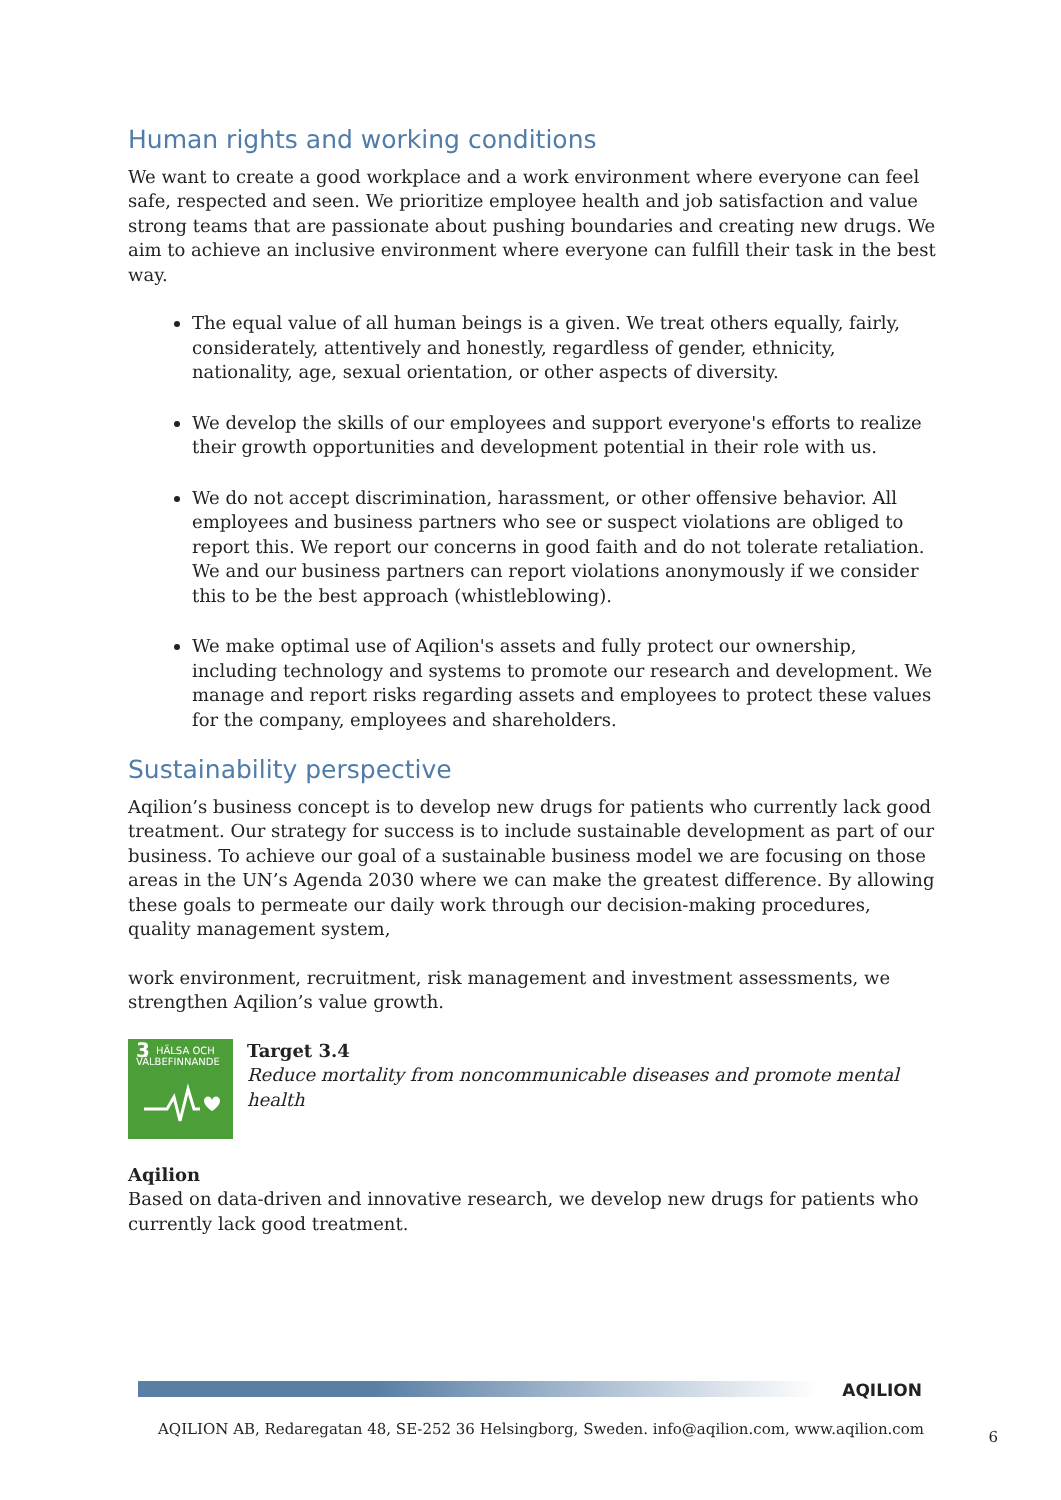Human rights and working conditions
We want to create a good workplace and a work environment where everyone can feel safe, respected and seen. We prioritize employee health and job satisfaction and value strong teams that are passionate about pushing boundaries and creating new drugs. We aim to achieve an inclusive environment where everyone can fulfill their task in the best way.
The equal value of all human beings is a given. We treat others equally, fairly, considerately, attentively and honestly, regardless of gender, ethnicity, nationality, age, sexual orientation, or other aspects of diversity.
We develop the skills of our employees and support everyone's efforts to realize their growth opportunities and development potential in their role with us.
We do not accept discrimination, harassment, or other offensive behavior. All employees and business partners who see or suspect violations are obliged to report this. We report our concerns in good faith and do not tolerate retaliation. We and our business partners can report violations anonymously if we consider this to be the best approach (whistleblowing).
We make optimal use of Aqilion's assets and fully protect our ownership, including technology and systems to promote our research and development. We manage and report risks regarding assets and employees to protect these values for the company, employees and shareholders.
Sustainability perspective
Aqilion’s business concept is to develop new drugs for patients who currently lack good treatment. Our strategy for success is to include sustainable development as part of our business. To achieve our goal of a sustainable business model we are focusing on those areas in the UN’s Agenda 2030 where we can make the greatest difference. By allowing these goals to permeate our daily work through our decision-making procedures, quality management system,
work environment, recruitment, risk management and investment assessments, we strengthen Aqilion’s value growth.
3 HÄLSA OCH
VÄLBEFINNANDE
Target 3.4
Reduce mortality from noncommunicable diseases and promote mental health
Aqilion
Based on data-driven and innovative research, we develop new drugs for patients who currently lack good treatment.
AQILION
AQILION AB, Redaregatan 48, SE-252 36 Helsingborg, Sweden. info@aqilion.com, www.aqilion.com 6